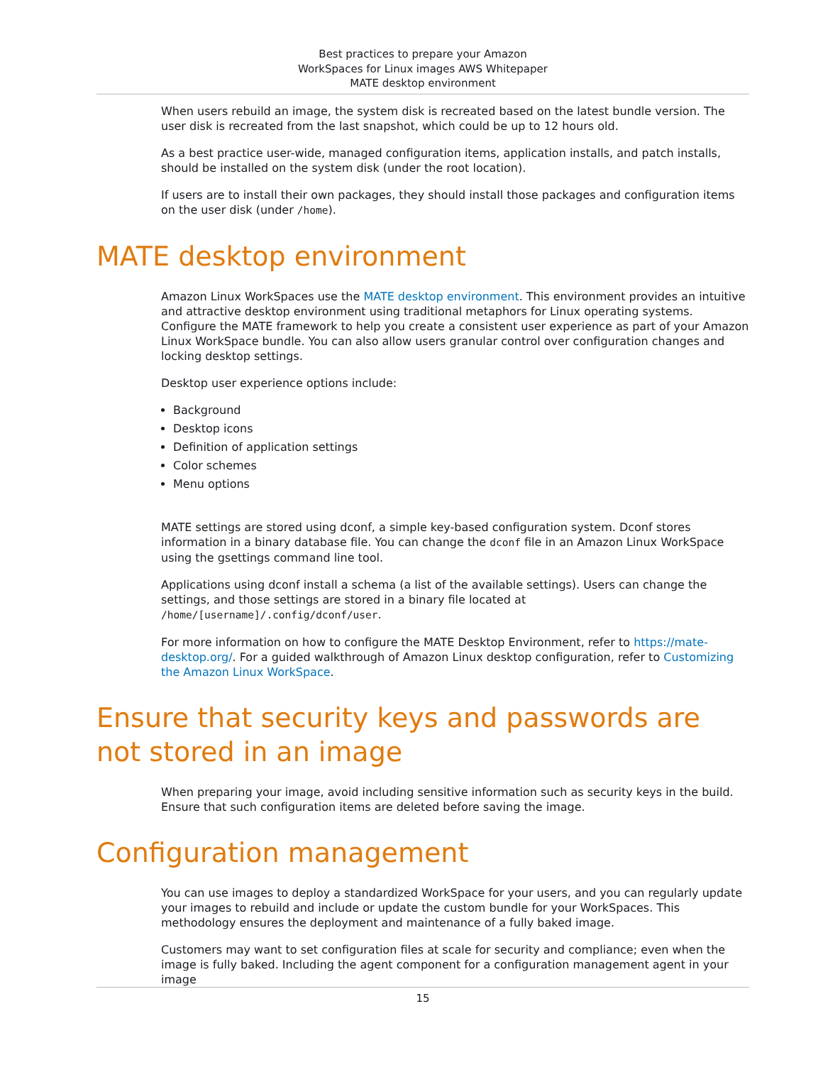Best practices to prepare your Amazon
WorkSpaces for Linux images AWS Whitepaper
MATE desktop environment
When users rebuild an image, the system disk is recreated based on the latest bundle version. The user disk is recreated from the last snapshot, which could be up to 12 hours old.
As a best practice user-wide, managed configuration items, application installs, and patch installs, should be installed on the system disk (under the root location).
If users are to install their own packages, they should install those packages and configuration items on the user disk (under /home).
MATE desktop environment
Amazon Linux WorkSpaces use the MATE desktop environment. This environment provides an intuitive and attractive desktop environment using traditional metaphors for Linux operating systems. Configure the MATE framework to help you create a consistent user experience as part of your Amazon Linux WorkSpace bundle. You can also allow users granular control over configuration changes and locking desktop settings.
Desktop user experience options include:
Background
Desktop icons
Definition of application settings
Color schemes
Menu options
MATE settings are stored using dconf, a simple key-based configuration system. Dconf stores information in a binary database file. You can change the dconf file in an Amazon Linux WorkSpace using the gsettings command line tool.
Applications using dconf install a schema (a list of the available settings). Users can change the settings, and those settings are stored in a binary file located at /home/[username]/.config/dconf/user.
For more information on how to configure the MATE Desktop Environment, refer to https://mate-desktop.org/. For a guided walkthrough of Amazon Linux desktop configuration, refer to Customizing the Amazon Linux WorkSpace.
Ensure that security keys and passwords are not stored in an image
When preparing your image, avoid including sensitive information such as security keys in the build. Ensure that such configuration items are deleted before saving the image.
Configuration management
You can use images to deploy a standardized WorkSpace for your users, and you can regularly update your images to rebuild and include or update the custom bundle for your WorkSpaces. This methodology ensures the deployment and maintenance of a fully baked image.
Customers may want to set configuration files at scale for security and compliance; even when the image is fully baked. Including the agent component for a configuration management agent in your image
15